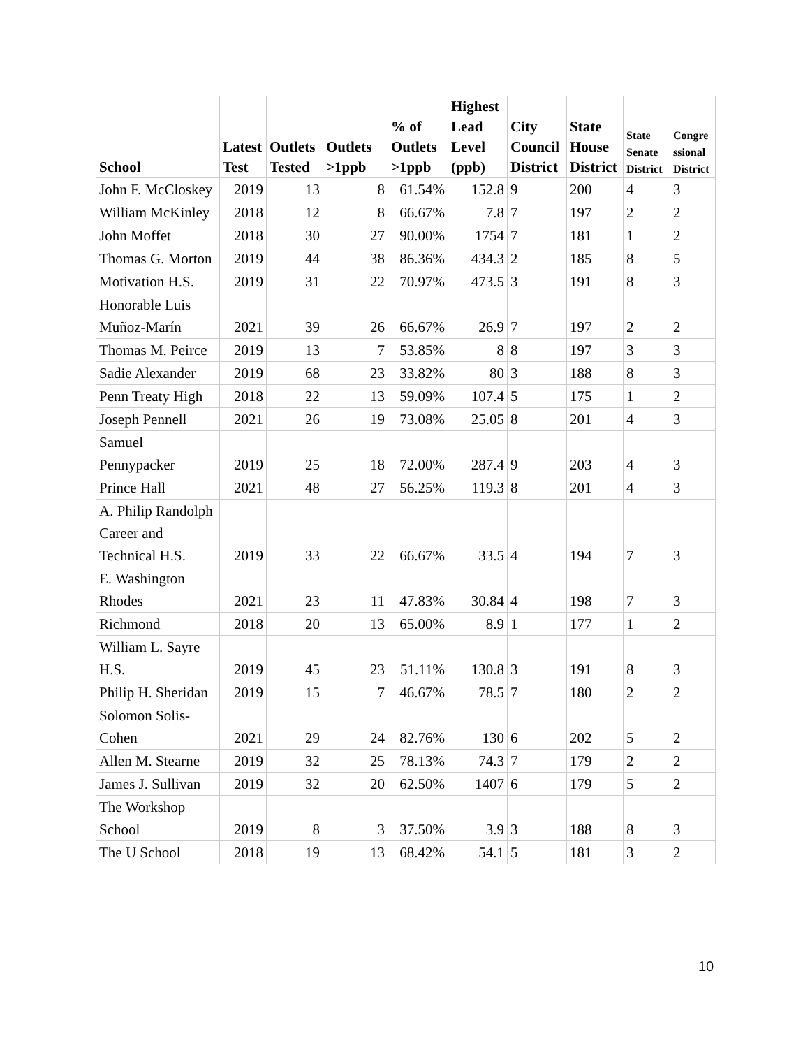| School | Latest Test | Outlets Tested | Outlets >1ppb | % of Outlets >1ppb | Highest Lead Level (ppb) | City Council District | State House District | State Senate District | Congre ssional District |
| --- | --- | --- | --- | --- | --- | --- | --- | --- | --- |
| John F. McCloskey | 2019 | 13 | 8 | 61.54% | 152.8 | 9 | 200 | 4 | 3 |
| William McKinley | 2018 | 12 | 8 | 66.67% | 7.8 | 7 | 197 | 2 | 2 |
| John Moffet | 2018 | 30 | 27 | 90.00% | 1754 | 7 | 181 | 1 | 2 |
| Thomas G. Morton | 2019 | 44 | 38 | 86.36% | 434.3 | 2 | 185 | 8 | 5 |
| Motivation H.S. | 2019 | 31 | 22 | 70.97% | 473.5 | 3 | 191 | 8 | 3 |
| Honorable Luis Muñoz-Marín | 2021 | 39 | 26 | 66.67% | 26.9 | 7 | 197 | 2 | 2 |
| Thomas M. Peirce | 2019 | 13 | 7 | 53.85% | 8 | 8 | 197 | 3 | 3 |
| Sadie Alexander | 2019 | 68 | 23 | 33.82% | 80 | 3 | 188 | 8 | 3 |
| Penn Treaty High | 2018 | 22 | 13 | 59.09% | 107.4 | 5 | 175 | 1 | 2 |
| Joseph Pennell | 2021 | 26 | 19 | 73.08% | 25.05 | 8 | 201 | 4 | 3 |
| Samuel Pennypacker | 2019 | 25 | 18 | 72.00% | 287.4 | 9 | 203 | 4 | 3 |
| Prince Hall | 2021 | 48 | 27 | 56.25% | 119.3 | 8 | 201 | 4 | 3 |
| A. Philip Randolph Career and Technical H.S. | 2019 | 33 | 22 | 66.67% | 33.5 | 4 | 194 | 7 | 3 |
| E. Washington Rhodes | 2021 | 23 | 11 | 47.83% | 30.84 | 4 | 198 | 7 | 3 |
| Richmond | 2018 | 20 | 13 | 65.00% | 8.9 | 1 | 177 | 1 | 2 |
| William L. Sayre H.S. | 2019 | 45 | 23 | 51.11% | 130.8 | 3 | 191 | 8 | 3 |
| Philip H. Sheridan | 2019 | 15 | 7 | 46.67% | 78.5 | 7 | 180 | 2 | 2 |
| Solomon Solis-Cohen | 2021 | 29 | 24 | 82.76% | 130 | 6 | 202 | 5 | 2 |
| Allen M. Stearne | 2019 | 32 | 25 | 78.13% | 74.3 | 7 | 179 | 2 | 2 |
| James J. Sullivan | 2019 | 32 | 20 | 62.50% | 1407 | 6 | 179 | 5 | 2 |
| The Workshop School | 2019 | 8 | 3 | 37.50% | 3.9 | 3 | 188 | 8 | 3 |
| The U School | 2018 | 19 | 13 | 68.42% | 54.1 | 5 | 181 | 3 | 2 |
10